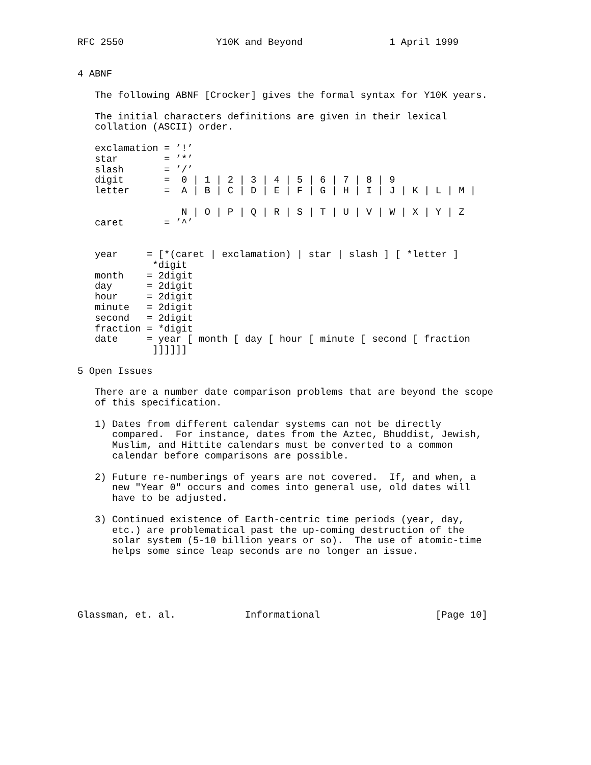RFC 2550                Y10K and Beyond               1 April 1999


4 ABNF

   The following ABNF [Crocker] gives the formal syntax for Y10K years.

   The initial characters definitions are given in their lexical
   collation (ASCII) order.

   exclamation = ’!’
   star        = ’*’
   slash       = ’/’
   digit       =  0 | 1 | 2 | 3 | 4 | 5 | 6 | 7 | 8 | 9
   letter      =  A | B | C | D | E | F | G | H | I | J | K | L | M |

                  N | O | P | Q | R | S | T | U | V | W | X | Y | Z
   caret       = ’^’


   year     = [*(caret | exclamation) | star | slash ] [ *letter ]
             *digit
   month    = 2digit
   day      = 2digit
   hour     = 2digit
   minute   = 2digit
   second   = 2digit
   fraction = *digit
   date     = year [ month [ day [ hour [ minute [ second [ fraction
             ]]]]]]

5 Open Issues

   There are a number date comparison problems that are beyond the scope
   of this specification.

   1) Dates from different calendar systems can not be directly
      compared.  For instance, dates from the Aztec, Bhuddist, Jewish,
      Muslim, and Hittite calendars must be converted to a common
      calendar before comparisons are possible.

   2) Future re-numberings of years are not covered.  If, and when, a
      new "Year 0" occurs and comes into general use, old dates will
      have to be adjusted.

   3) Continued existence of Earth-centric time periods (year, day,
      etc.) are problematical past the up-coming destruction of the
      solar system (5-10 billion years or so).  The use of atomic-time
      helps some since leap seconds are no longer an issue.





Glassman, et. al.            Informational                    [Page 10]